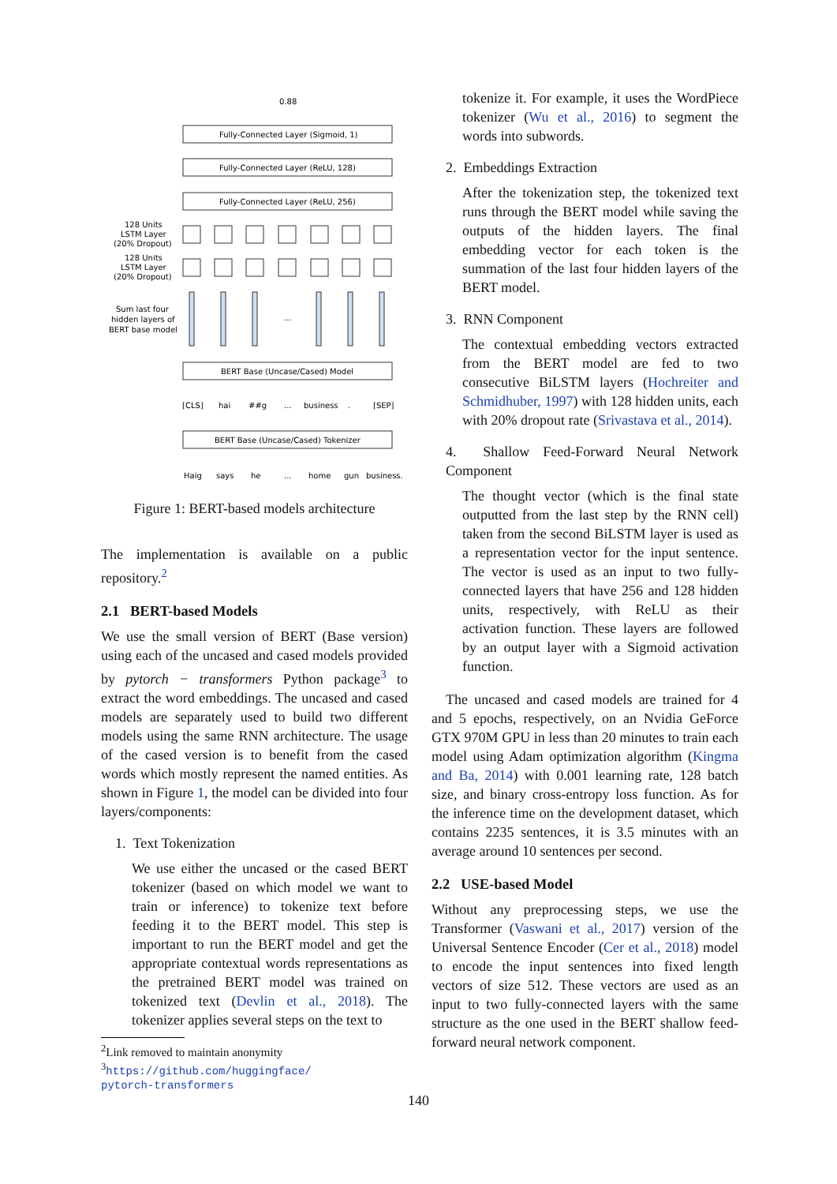0.88
Fully-Connected Layer (Sigmoid, 1)
Fully-Connected Layer (ReLU, 128)
Fully-Connected Layer (ReLU, 256)
128 Units
LSTM Layer
(20% Dropout)
128 Units
LSTM Layer
(20% Dropout)
Sum last four
hidden layers of
BERT base model
...
BERT Base (Uncase/Cased) Model
[CLS]
hai
##g
...
business
.
[SEP]
BERT Base (Uncase/Cased) Tokenizer
Haig
says
he
...
home
gun
business.
Figure 1: BERT-based models architecture
The implementation is available on a public repository.<sup>2</sup>
2.1 BERT-based Models
We use the small version of BERT (Base version) using each of the uncased and cased models provided by pytorch − transformers Python package<sup>3</sup> to extract the word embeddings. The uncased and cased models are separately used to build two different models using the same RNN architecture. The usage of the cased version is to benefit from the cased words which mostly represent the named entities. As shown in Figure 1, the model can be divided into four layers/components:
1. Text Tokenization
We use either the uncased or the cased BERT tokenizer (based on which model we want to train or inference) to tokenize text before feeding it to the BERT model. This step is important to run the BERT model and get the appropriate contextual words representations as the pretrained BERT model was trained on tokenized text (Devlin et al., 2018). The tokenizer applies several steps on the text to
<sup>2</sup> Link removed to maintain anonymity
<sup>3</sup> https://github.com/huggingface/
pytorch-transformers
tokenize it. For example, it uses the WordPiece tokenizer (Wu et al., 2016) to segment the words into subwords.
2. Embeddings Extraction
After the tokenization step, the tokenized text runs through the BERT model while saving the outputs of the hidden layers. The final embedding vector for each token is the summation of the last four hidden layers of the BERT model.
3. RNN Component
The contextual embedding vectors extracted from the BERT model are fed to two consecutive BiLSTM layers (Hochreiter and Schmidhuber, 1997) with 128 hidden units, each with 20% dropout rate (Srivastava et al., 2014).
4. Shallow Feed-Forward Neural Network Component
The thought vector (which is the final state outputted from the last step by the RNN cell) taken from the second BiLSTM layer is used as a representation vector for the input sentence. The vector is used as an input to two fully-connected layers that have 256 and 128 hidden units, respectively, with ReLU as their activation function. These layers are followed by an output layer with a Sigmoid activation function.
The uncased and cased models are trained for 4 and 5 epochs, respectively, on an Nvidia GeForce GTX 970M GPU in less than 20 minutes to train each model using Adam optimization algorithm (Kingma and Ba, 2014) with 0.001 learning rate, 128 batch size, and binary cross-entropy loss function. As for the inference time on the development dataset, which contains 2235 sentences, it is 3.5 minutes with an average around 10 sentences per second.
2.2 USE-based Model
Without any preprocessing steps, we use the Transformer (Vaswani et al., 2017) version of the Universal Sentence Encoder (Cer et al., 2018) model to encode the input sentences into fixed length vectors of size 512. These vectors are used as an input to two fully-connected layers with the same structure as the one used in the BERT shallow feed-forward neural network component.
140